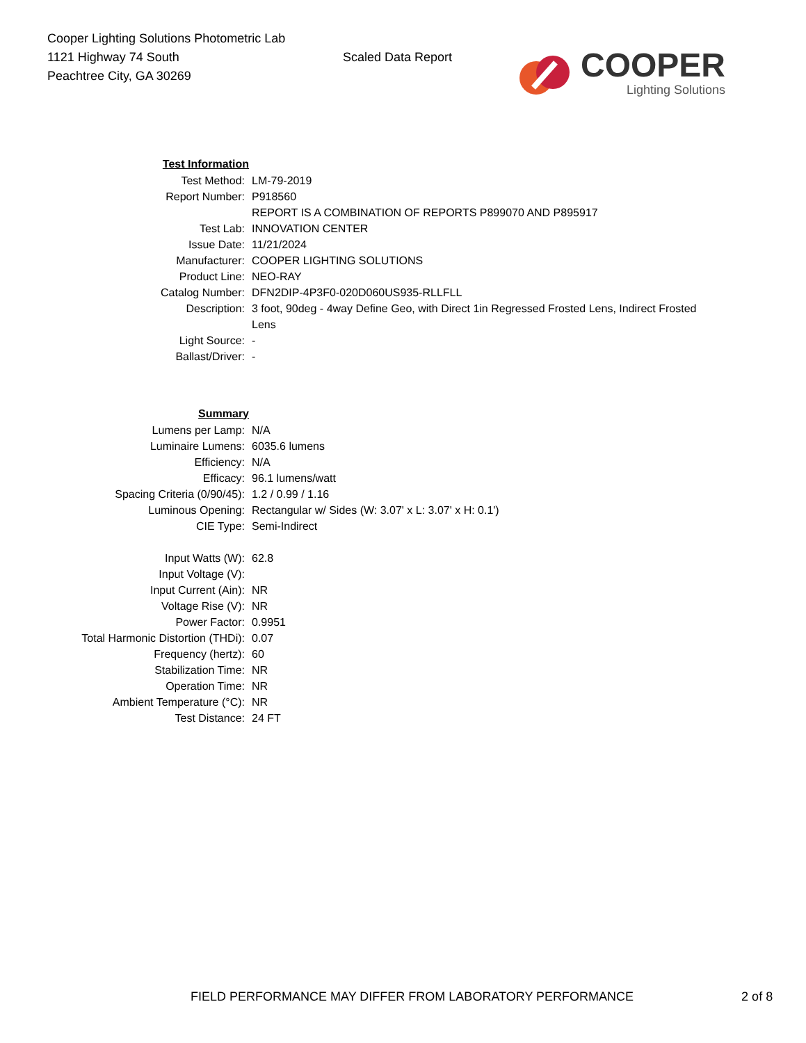Cooper Lighting Solutions Photometric Lab
1121 Highway 74 South
Peachtree City, GA 30269
Scaled Data Report
COOPER
Lighting Solutions
| Test Information | |
| Test Method: | LM-79-2019 |
| Report Number: | P918560 |
| | REPORT IS A COMBINATION OF REPORTS P899070 AND P895917 |
| Test Lab: | INNOVATION CENTER |
| Issue Date: | 11/21/2024 |
| Manufacturer: | COOPER LIGHTING SOLUTIONS |
| Product Line: | NEO-RAY |
| Catalog Number: | DFN2DIP-4P3F0-020D060US935-RLLFLL |
| Description: | 3 foot, 90deg - 4way Define Geo, with Direct 1in Regressed Frosted Lens, Indirect Frosted Lens |
| Light Source: | - |
| Ballast/Driver: | - |
| Summary | |
| Lumens per Lamp: | N/A |
| Luminaire Lumens: | 6035.6 lumens |
| Efficiency: | N/A |
| Efficacy: | 96.1 lumens/watt |
| Spacing Criteria (0/90/45): | 1.2 / 0.99 / 1.16 |
| Luminous Opening: | Rectangular w/ Sides (W: 3.07' x L: 3.07' x H: 0.1') |
| CIE Type: | Semi-Indirect |
| Input Watts (W): | 62.8 |
| Input Voltage (V): | |
| Input Current (Ain): | NR |
| Voltage Rise (V): | NR |
| Power Factor: | 0.9951 |
| Total Harmonic Distortion (THDi): | 0.07 |
| Frequency (hertz): | 60 |
| Stabilization Time: | NR |
| Operation Time: | NR |
| Ambient Temperature (°C): | NR |
| Test Distance: | 24 FT |
FIELD PERFORMANCE MAY DIFFER FROM LABORATORY PERFORMANCE 2 of 8